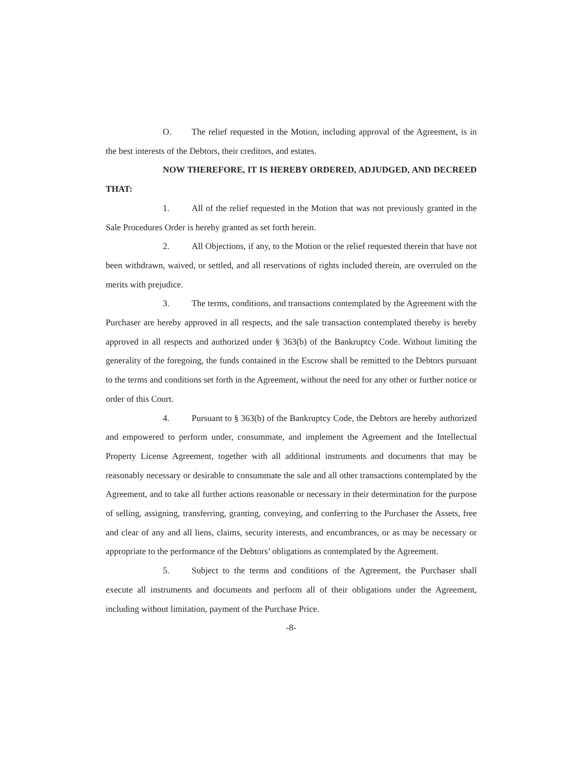O. The relief requested in the Motion, including approval of the Agreement, is in the best interests of the Debtors, their creditors, and estates.
NOW THEREFORE, IT IS HEREBY ORDERED, ADJUDGED, AND DECREED THAT:
1. All of the relief requested in the Motion that was not previously granted in the Sale Procedures Order is hereby granted as set forth herein.
2. All Objections, if any, to the Motion or the relief requested therein that have not been withdrawn, waived, or settled, and all reservations of rights included therein, are overruled on the merits with prejudice.
3. The terms, conditions, and transactions contemplated by the Agreement with the Purchaser are hereby approved in all respects, and the sale transaction contemplated thereby is hereby approved in all respects and authorized under § 363(b) of the Bankruptcy Code. Without limiting the generality of the foregoing, the funds contained in the Escrow shall be remitted to the Debtors pursuant to the terms and conditions set forth in the Agreement, without the need for any other or further notice or order of this Court.
4. Pursuant to § 363(b) of the Bankruptcy Code, the Debtors are hereby authorized and empowered to perform under, consummate, and implement the Agreement and the Intellectual Property License Agreement, together with all additional instruments and documents that may be reasonably necessary or desirable to consummate the sale and all other transactions contemplated by the Agreement, and to take all further actions reasonable or necessary in their determination for the purpose of selling, assigning, transferring, granting, conveying, and conferring to the Purchaser the Assets, free and clear of any and all liens, claims, security interests, and encumbrances, or as may be necessary or appropriate to the performance of the Debtors’ obligations as contemplated by the Agreement.
5. Subject to the terms and conditions of the Agreement, the Purchaser shall execute all instruments and documents and perform all of their obligations under the Agreement, including without limitation, payment of the Purchase Price.
-8-